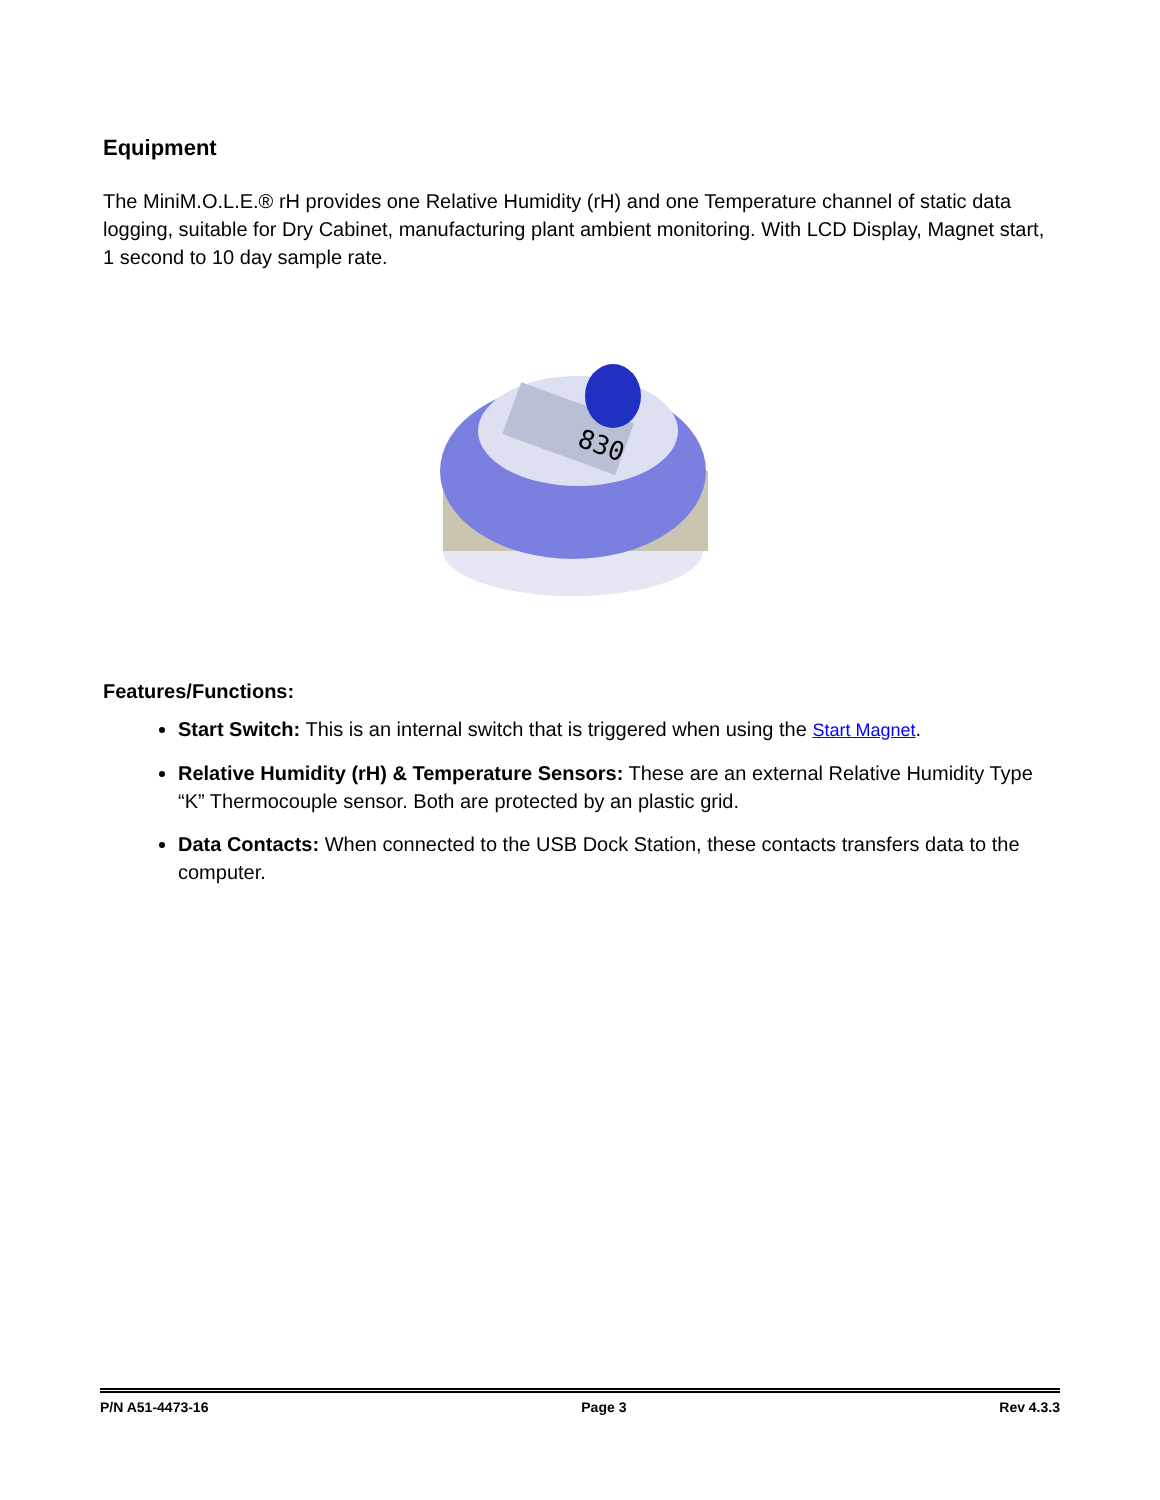Equipment
The MiniM.O.L.E.® rH provides one Relative Humidity (rH) and one Temperature channel of static data logging, suitable for Dry Cabinet, manufacturing plant ambient monitoring. With LCD Display, Magnet start, 1 second to 10 day sample rate.
830
Features/Functions:
Start Switch: This is an internal switch that is triggered when using the Start Magnet.
Relative Humidity (rH) & Temperature Sensors: These are an external Relative Humidity Type “K” Thermocouple sensor. Both are protected by an plastic grid.
Data Contacts: When connected to the USB Dock Station, these contacts transfers data to the computer.
P/N A51-4473-16 Page 3 Rev 4.3.3